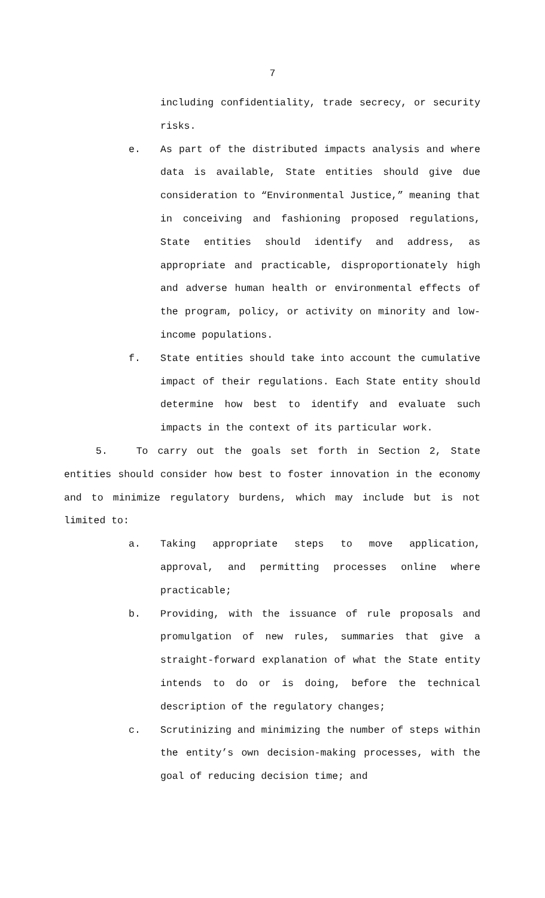7
including confidentiality, trade secrecy, or security risks.
e. As part of the distributed impacts analysis and where data is available, State entities should give due consideration to “Environmental Justice,” meaning that in conceiving and fashioning proposed regulations, State entities should identify and address, as appropriate and practicable, disproportionately high and adverse human health or environmental effects of the program, policy, or activity on minority and low-income populations.
f. State entities should take into account the cumulative impact of their regulations. Each State entity should determine how best to identify and evaluate such impacts in the context of its particular work.
5. To carry out the goals set forth in Section 2, State entities should consider how best to foster innovation in the economy and to minimize regulatory burdens, which may include but is not limited to:
a. Taking appropriate steps to move application, approval, and permitting processes online where practicable;
b. Providing, with the issuance of rule proposals and promulgation of new rules, summaries that give a straight-forward explanation of what the State entity intends to do or is doing, before the technical description of the regulatory changes;
c. Scrutinizing and minimizing the number of steps within the entity’s own decision-making processes, with the goal of reducing decision time; and